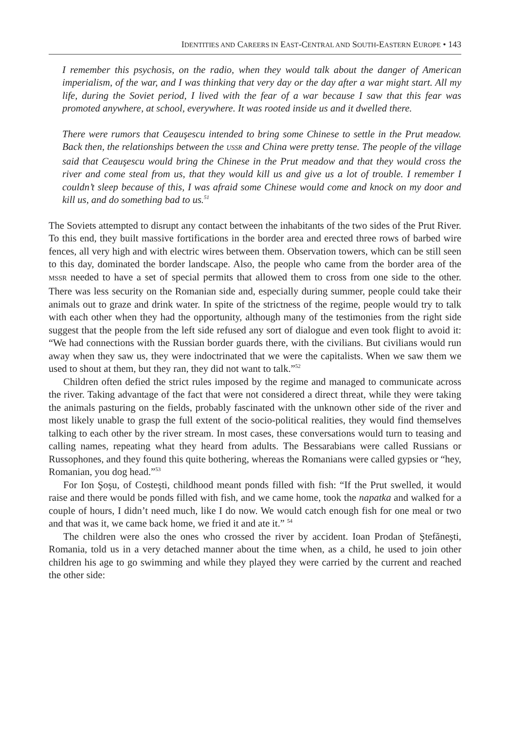IDENTITIES AND CAREERS IN EAST-CENTRAL AND SOUTH-EASTERN EUROPE • 143
I remember this psychosis, on the radio, when they would talk about the danger of American imperialism, of the war, and I was thinking that very day or the day after a war might start. All my life, during the Soviet period, I lived with the fear of a war because I saw that this fear was promoted anywhere, at school, everywhere. It was rooted inside us and it dwelled there.
There were rumors that Ceauşescu intended to bring some Chinese to settle in the Prut meadow. Back then, the relationships between the USSR and China were pretty tense. The people of the village said that Ceauşescu would bring the Chinese in the Prut meadow and that they would cross the river and come steal from us, that they would kill us and give us a lot of trouble. I remember I couldn’t sleep because of this, I was afraid some Chinese would come and knock on my door and kill us, and do something bad to us.<sup>51</sup>
The Soviets attempted to disrupt any contact between the inhabitants of the two sides of the Prut River. To this end, they built massive fortifications in the border area and erected three rows of barbed wire fences, all very high and with electric wires between them. Observation towers, which can be still seen to this day, dominated the border landscape. Also, the people who came from the border area of the MSSR needed to have a set of special permits that allowed them to cross from one side to the other. There was less security on the Romanian side and, especially during summer, people could take their animals out to graze and drink water. In spite of the strictness of the regime, people would try to talk with each other when they had the opportunity, although many of the testimonies from the right side suggest that the people from the left side refused any sort of dialogue and even took flight to avoid it: “We had connections with the Russian border guards there, with the civilians. But civilians would run away when they saw us, they were indoctrinated that we were the capitalists. When we saw them we used to shout at them, but they ran, they did not want to talk.”<sup>52</sup>
Children often defied the strict rules imposed by the regime and managed to communicate across the river. Taking advantage of the fact that were not considered a direct threat, while they were taking the animals pasturing on the fields, probably fascinated with the unknown other side of the river and most likely unable to grasp the full extent of the socio-political realities, they would find themselves talking to each other by the river stream. In most cases, these conversations would turn to teasing and calling names, repeating what they heard from adults. The Bessarabians were called Russians or Russophones, and they found this quite bothering, whereas the Romanians were called gypsies or “hey, Romanian, you dog head.”<sup>53</sup>
For Ion Şoşu, of Costeşti, childhood meant ponds filled with fish: “If the Prut swelled, it would raise and there would be ponds filled with fish, and we came home, took the napatka and walked for a couple of hours, I didn’t need much, like I do now. We would catch enough fish for one meal or two and that was it, we came back home, we fried it and ate it.” <sup>54</sup>
The children were also the ones who crossed the river by accident. Ioan Prodan of Ştefăneşti, Romania, told us in a very detached manner about the time when, as a child, he used to join other children his age to go swimming and while they played they were carried by the current and reached the other side: